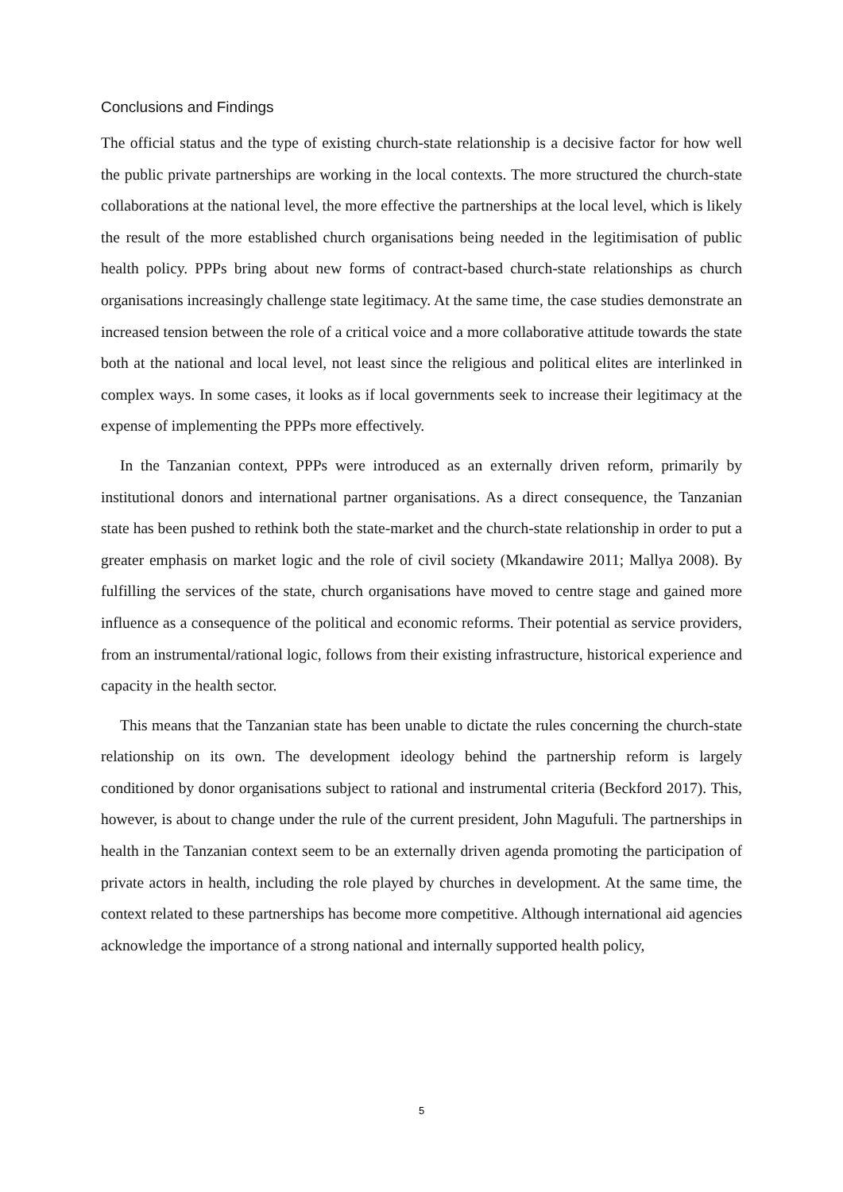Conclusions and Findings
The official status and the type of existing church-state relationship is a decisive factor for how well the public private partnerships are working in the local contexts. The more structured the church-state collaborations at the national level, the more effective the partnerships at the local level, which is likely the result of the more established church organisations being needed in the legitimisation of public health policy. PPPs bring about new forms of contract-based church-state relationships as church organisations increasingly challenge state legitimacy. At the same time, the case studies demonstrate an increased tension between the role of a critical voice and a more collaborative attitude towards the state both at the national and local level, not least since the religious and political elites are interlinked in complex ways. In some cases, it looks as if local governments seek to increase their legitimacy at the expense of implementing the PPPs more effectively.
In the Tanzanian context, PPPs were introduced as an externally driven reform, primarily by institutional donors and international partner organisations. As a direct consequence, the Tanzanian state has been pushed to rethink both the state-market and the church-state relationship in order to put a greater emphasis on market logic and the role of civil society (Mkandawire 2011; Mallya 2008). By fulfilling the services of the state, church organisations have moved to centre stage and gained more influence as a consequence of the political and economic reforms. Their potential as service providers, from an instrumental/rational logic, follows from their existing infrastructure, historical experience and capacity in the health sector.
This means that the Tanzanian state has been unable to dictate the rules concerning the church-state relationship on its own. The development ideology behind the partnership reform is largely conditioned by donor organisations subject to rational and instrumental criteria (Beckford 2017). This, however, is about to change under the rule of the current president, John Magufuli. The partnerships in health in the Tanzanian context seem to be an externally driven agenda promoting the participation of private actors in health, including the role played by churches in development. At the same time, the context related to these partnerships has become more competitive. Although international aid agencies acknowledge the importance of a strong national and internally supported health policy,
5